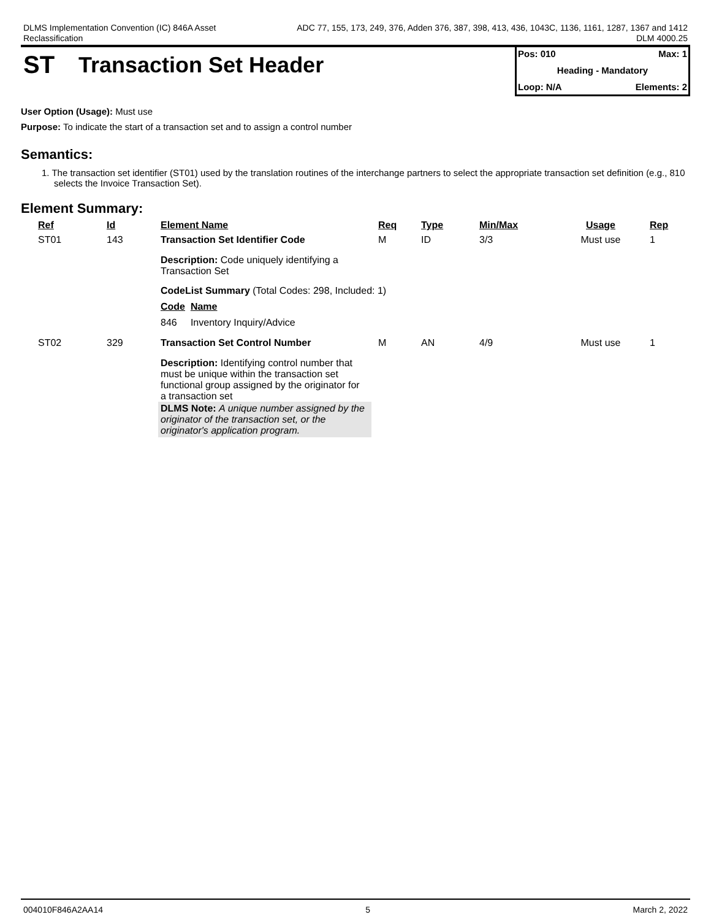DLMS Implementation Convention (IC) 846A Asset
Reclassification
ADC 77, 155, 173, 249, 376, Adden 376, 387, 398, 413, 436, 1043C, 1136, 1161, 1287, 1367 and 1412
DLM 4000.25
ST Transaction Set Header
Pos: 010 Max: 1
Heading - Mandatory
Loop: N/A Elements: 2
User Option (Usage): Must use
Purpose: To indicate the start of a transaction set and to assign a control number
Semantics:
1. The transaction set identifier (ST01) used by the translation routines of the interchange partners to select the appropriate transaction set definition (e.g., 810 selects the Invoice Transaction Set).
Element Summary:
| Ref | Id | Element Name | Req | Type | Min/Max | Usage | Rep |
| --- | --- | --- | --- | --- | --- | --- | --- |
| ST01 | 143 | Transaction Set Identifier Code | M | ID | 3/3 | Must use | 1 |
| | | Description: Code uniquely identifying a Transaction Set CodeList Summary (Total Codes: 298, Included: 1) Code Name 846 Inventory Inquiry/Advice | | | | | |
| ST02 | 329 | Transaction Set Control Number | M | AN | 4/9 | Must use | 1 |
| | | Description: Identifying control number that must be unique within the transaction set functional group assigned by the originator for a transaction set DLMS Note: A unique number assigned by the originator of the transaction set, or the originator's application program. | | | | | |
004010F846A2AA14 5 March 2, 2022